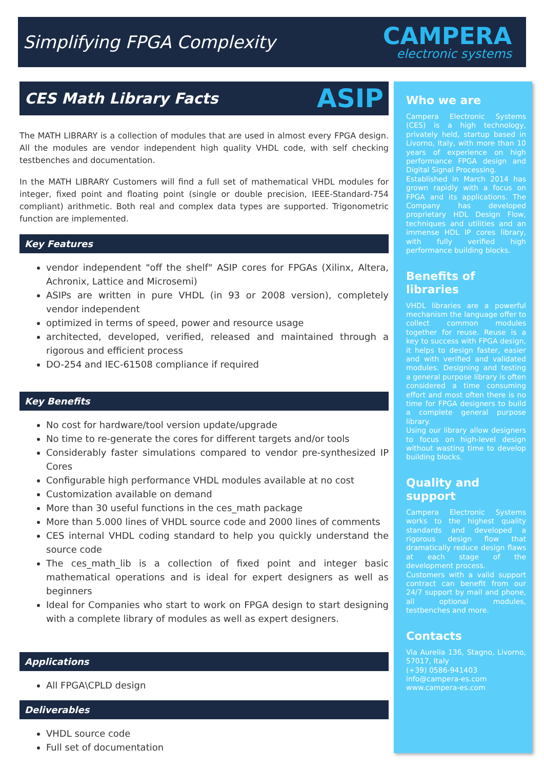Simplifying FPGA Complexity
CAMPERA
electronic systems
CES Math Library Facts ASIP
The MATH LIBRARY is a collection of modules that are used in almost every FPGA design. All the modules are vendor independent high quality VHDL code, with self checking testbenches and documentation.
In the MATH LIBRARY Customers will find a full set of mathematical VHDL modules for integer, fixed point and floating point (single or double precision, IEEE-Standard-754 compliant) arithmetic. Both real and complex data types are supported. Trigonometric function are implemented.
Key Features
vendor independent "off the shelf" ASIP cores for FPGAs (Xilinx, Altera, Achronix, Lattice and Microsemi)
ASIPs are written in pure VHDL (in 93 or 2008 version), completely vendor independent
optimized in terms of speed, power and resource usage
architected, developed, verified, released and maintained through a rigorous and efficient process
DO-254 and IEC-61508 compliance if required
Key Benefits
No cost for hardware/tool version update/upgrade
No time to re-generate the cores for different targets and/or tools
Considerably faster simulations compared to vendor pre-synthesized IP Cores
Configurable high performance VHDL modules available at no cost
Customization available on demand
More than 30 useful functions in the ces_math package
More than 5.000 lines of VHDL source code and 2000 lines of comments
CES internal VHDL coding standard to help you quickly understand the source code
The ces_math_lib is a collection of fixed point and integer basic mathematical operations and is ideal for expert designers as well as beginners
Ideal for Companies who start to work on FPGA design to start designing with a complete library of modules as well as expert designers.
Applications
All FPGA\CPLD design
Deliverables
VHDL source code
Full set of documentation
Who we are
Campera Electronic Systems (CES) is a high technology, privately held, startup based in Livorno, Italy, with more than 10 years of experience on high performance FPGA design and Digital Signal Processing.
Established in March 2014 has grown rapidly with a focus on FPGA and its applications. The Company has developed proprietary HDL Design Flow, techniques and utilities and an immense HDL IP cores library, with fully verified high performance building blocks.
Benefits of libraries
VHDL libraries are a powerful mechanism the language offer to collect common modules together for reuse. Reuse is a key to success with FPGA design, it helps to design faster, easier and with verified and validated modules. Designing and testing a general purpose library is often considered a time consuming effort and most often there is no time for FPGA designers to build a complete general purpose library.
Using our library allow designers to focus on high-level design without wasting time to develop building blocks.
Quality and support
Campera Electronic Systems works to the highest quality standards and developed a rigorous design flow that dramatically reduce design flaws at each stage of the development process.
Customers with a valid support contract can benefit from our 24/7 support by mail and phone, all optional modules, testbenches and more.
Contacts
Via Aurelia 136, Stagno, Livorno, 57017, Italy
(+39) 0586-941403
info@campera-es.com
www.campera-es.com